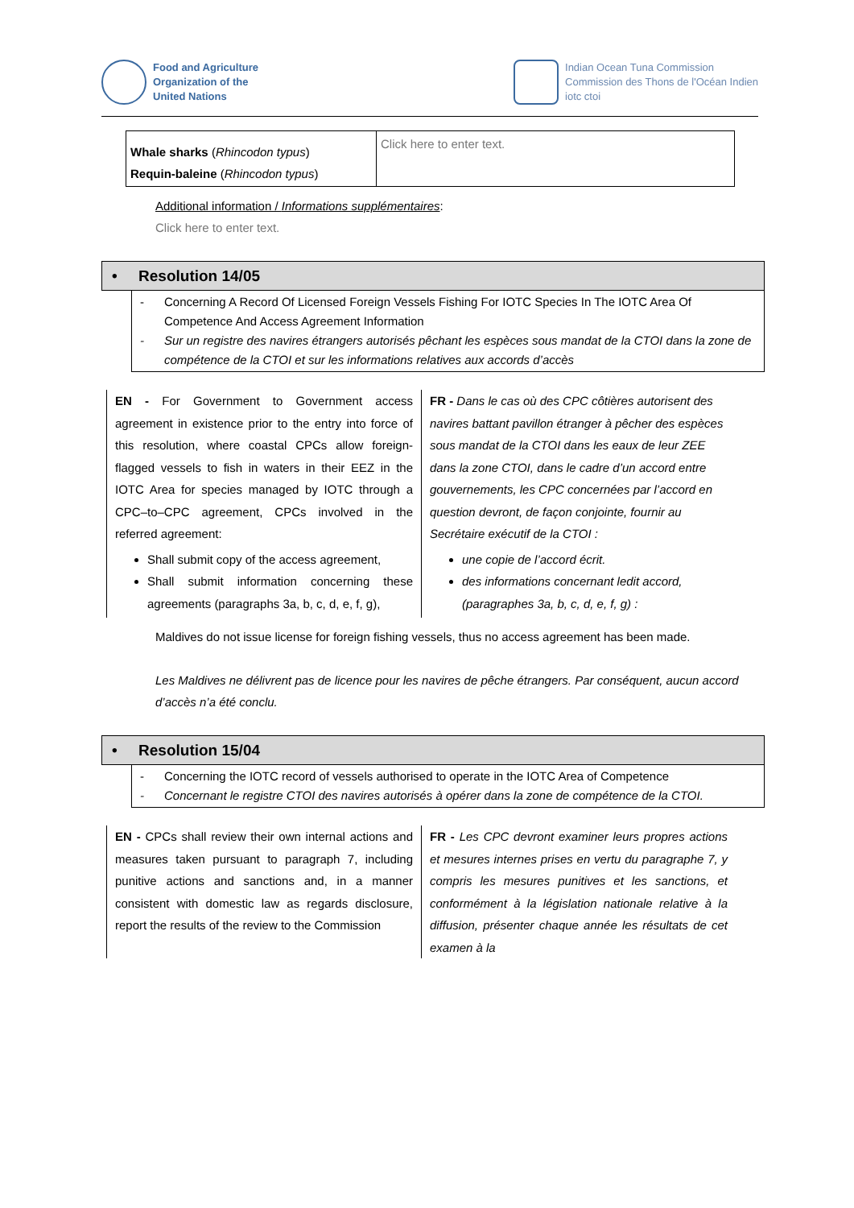Food and Agriculture
Organization of the
United Nations
Indian Ocean Tuna Commission
Commission des Thons de l'Océan Indien
iotc ctoi
| Whale sharks ( Rhincodon typus ) Requin-baleine ( Rhincodon typus ) | Click here to enter text. |
Additional information / Informations supplémentaires:
Click here to enter text.
• Resolution 14/05
- Concerning A Record Of Licensed Foreign Vessels Fishing For IOTC Species In The IOTC Area Of Competence And Access Agreement Information
- Sur un registre des navires étrangers autorisés pêchant les espèces sous mandat de la CTOI dans la zone de compétence de la CTOI et sur les informations relatives aux accords d’accès
EN - For Government to Government access agreement in existence prior to the entry into force of this resolution, where coastal CPCs allow foreign-flagged vessels to fish in waters in their EEZ in the IOTC Area for species managed by IOTC through a CPC–to–CPC agreement, CPCs involved in the referred agreement:
Shall submit copy of the access agreement,
Shall submit information concerning these agreements (paragraphs 3a, b, c, d, e, f, g),
FR - Dans le cas où des CPC côtières autorisent des navires battant pavillon étranger à pêcher des espèces sous mandat de la CTOI dans les eaux de leur ZEE dans la zone CTOI, dans le cadre d’un accord entre gouvernements, les CPC concernées par l’accord en question devront, de façon conjointe, fournir au Secrétaire exécutif de la CTOI :
une copie de l’accord écrit.
des informations concernant ledit accord, (paragraphes 3a, b, c, d, e, f, g) :
Maldives do not issue license for foreign fishing vessels, thus no access agreement has been made.
Les Maldives ne délivrent pas de licence pour les navires de pêche étrangers. Par conséquent, aucun accord d’accès n’a été conclu.
• Resolution 15/04
- Concerning the IOTC record of vessels authorised to operate in the IOTC Area of Competence
- Concernant le registre CTOI des navires autorisés à opérer dans la zone de compétence de la CTOI.
EN - CPCs shall review their own internal actions and measures taken pursuant to paragraph 7, including punitive actions and sanctions and, in a manner consistent with domestic law as regards disclosure, report the results of the review to the Commission
FR - Les CPC devront examiner leurs propres actions et mesures internes prises en vertu du paragraphe 7, y compris les mesures punitives et les sanctions, et conformément à la législation nationale relative à la diffusion, présenter chaque année les résultats de cet examen à la